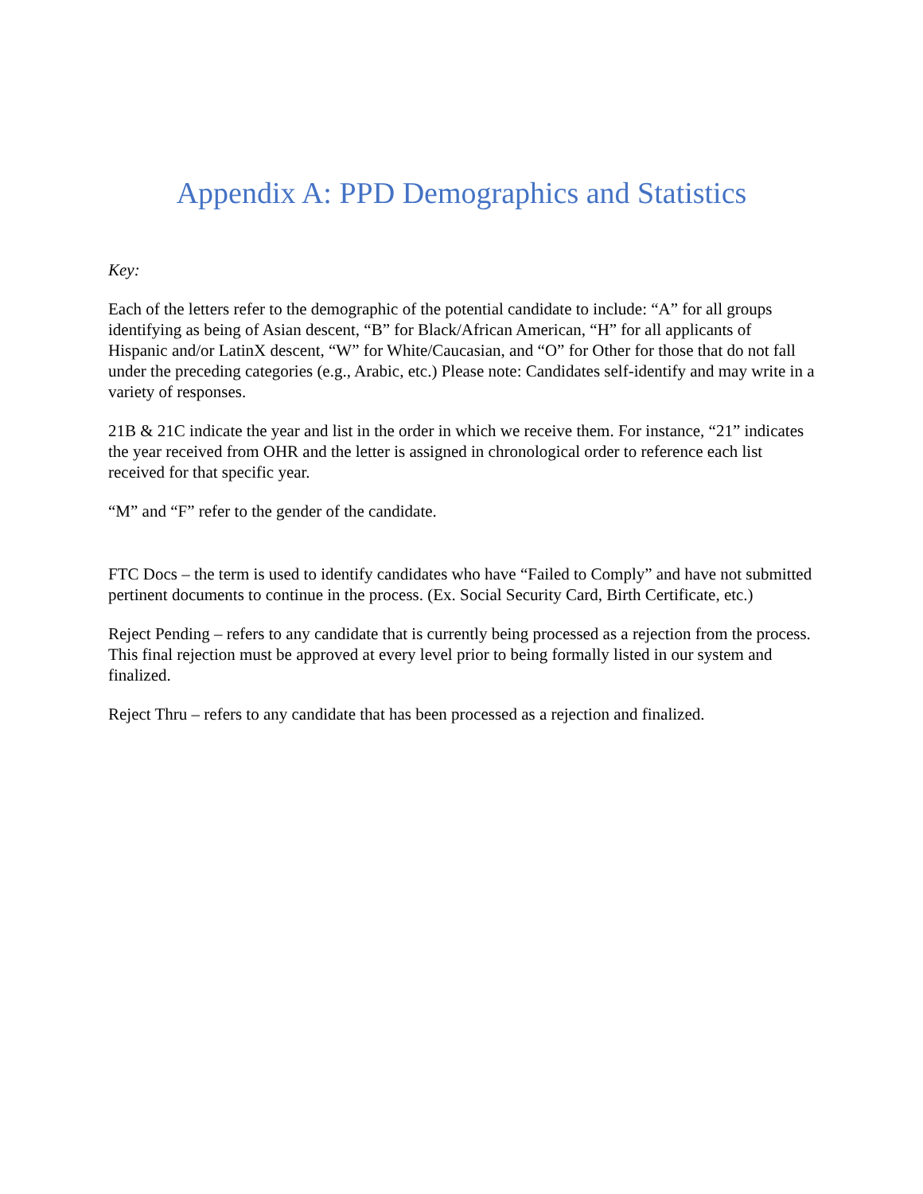Appendix A: PPD Demographics and Statistics
Key:
Each of the letters refer to the demographic of the potential candidate to include: “A” for all groups identifying as being of Asian descent, “B” for Black/African American, “H” for all applicants of Hispanic and/or LatinX descent, “W” for White/Caucasian, and “O” for Other for those that do not fall under the preceding categories (e.g., Arabic, etc.) Please note: Candidates self-identify and may write in a variety of responses.
21B & 21C indicate the year and list in the order in which we receive them. For instance, “21” indicates the year received from OHR and the letter is assigned in chronological order to reference each list received for that specific year.
“M” and “F” refer to the gender of the candidate.
FTC Docs – the term is used to identify candidates who have “Failed to Comply” and have not submitted pertinent documents to continue in the process. (Ex. Social Security Card, Birth Certificate, etc.)
Reject Pending – refers to any candidate that is currently being processed as a rejection from the process. This final rejection must be approved at every level prior to being formally listed in our system and finalized.
Reject Thru – refers to any candidate that has been processed as a rejection and finalized.